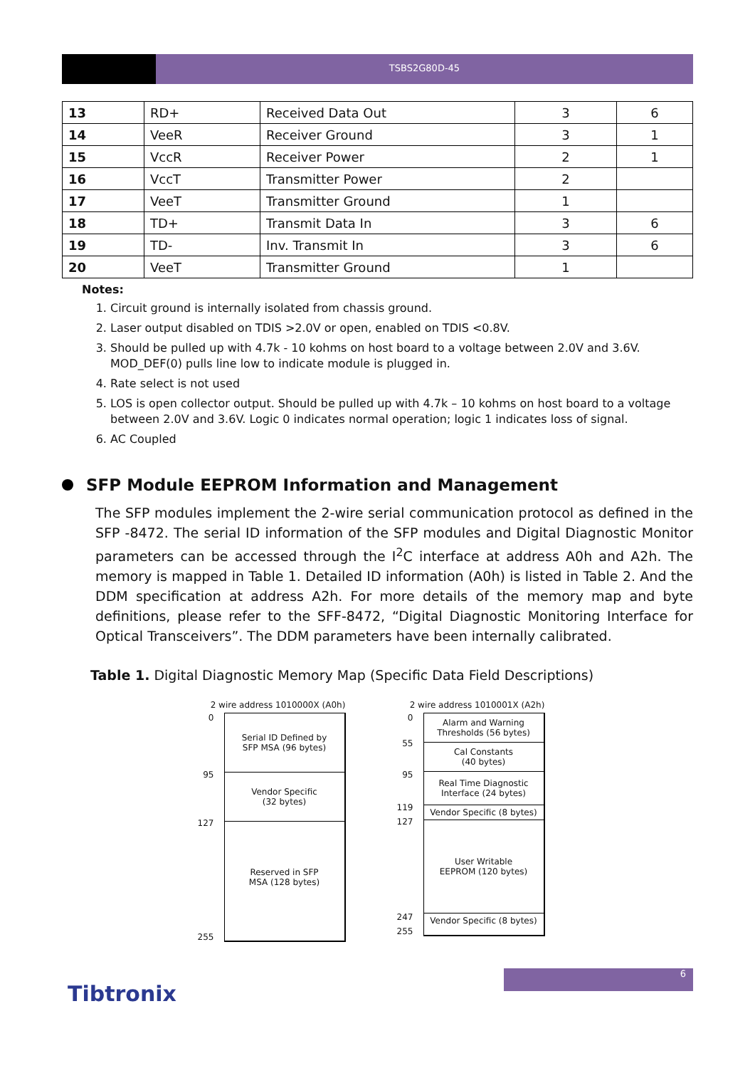TSBS2G80D-45
| 13 | RD+ | Received Data Out | 3 | 6 |
| 14 | VeeR | Receiver Ground | 3 | 1 |
| 15 | VccR | Receiver Power | 2 | 1 |
| 16 | VccT | Transmitter Power | 2 | |
| 17 | VeeT | Transmitter Ground | 1 | |
| 18 | TD+ | Transmit Data In | 3 | 6 |
| 19 | TD- | Inv. Transmit In | 3 | 6 |
| 20 | VeeT | Transmitter Ground | 1 | |
Notes:
1. Circuit ground is internally isolated from chassis ground.
2. Laser output disabled on TDIS >2.0V or open, enabled on TDIS <0.8V.
3. Should be pulled up with 4.7k - 10 kohms on host board to a voltage between 2.0V and 3.6V. MOD_DEF(0) pulls line low to indicate module is plugged in.
4. Rate select is not used
5. LOS is open collector output. Should be pulled up with 4.7k – 10 kohms on host board to a voltage between 2.0V and 3.6V. Logic 0 indicates normal operation; logic 1 indicates loss of signal.
6. AC Coupled
SFP Module EEPROM Information and Management
The SFP modules implement the 2-wire serial communication protocol as defined in the SFP -8472. The serial ID information of the SFP modules and Digital Diagnostic Monitor parameters can be accessed through the I<sup>2</sup>C interface at address A0h and A2h. The memory is mapped in Table 1. Detailed ID information (A0h) is listed in Table 2. And the DDM specification at address A2h. For more details of the memory map and byte definitions, please refer to the SFF-8472, “Digital Diagnostic Monitoring Interface for Optical Transceivers”. The DDM parameters have been internally calibrated.
Table 1. Digital Diagnostic Memory Map (Specific Data Field Descriptions)
2 wire address 1010000X (A0h)
0
95
127
255
Serial ID Defined by
SFP MSA (96 bytes)
Vendor Specific
(32 bytes)
Reserved in SFP
MSA (128 bytes)
2 wire address 1010001X (A2h)
0
55
95
119
127
247
255
Alarm and Warning
Thresholds (56 bytes)
Cal Constants
(40 bytes)
Real Time Diagnostic
Interface (24 bytes)
Vendor Specific (8 bytes)
User Writable
EEPROM (120 bytes)
Vendor Specific (8 bytes)
6
Tibtronix